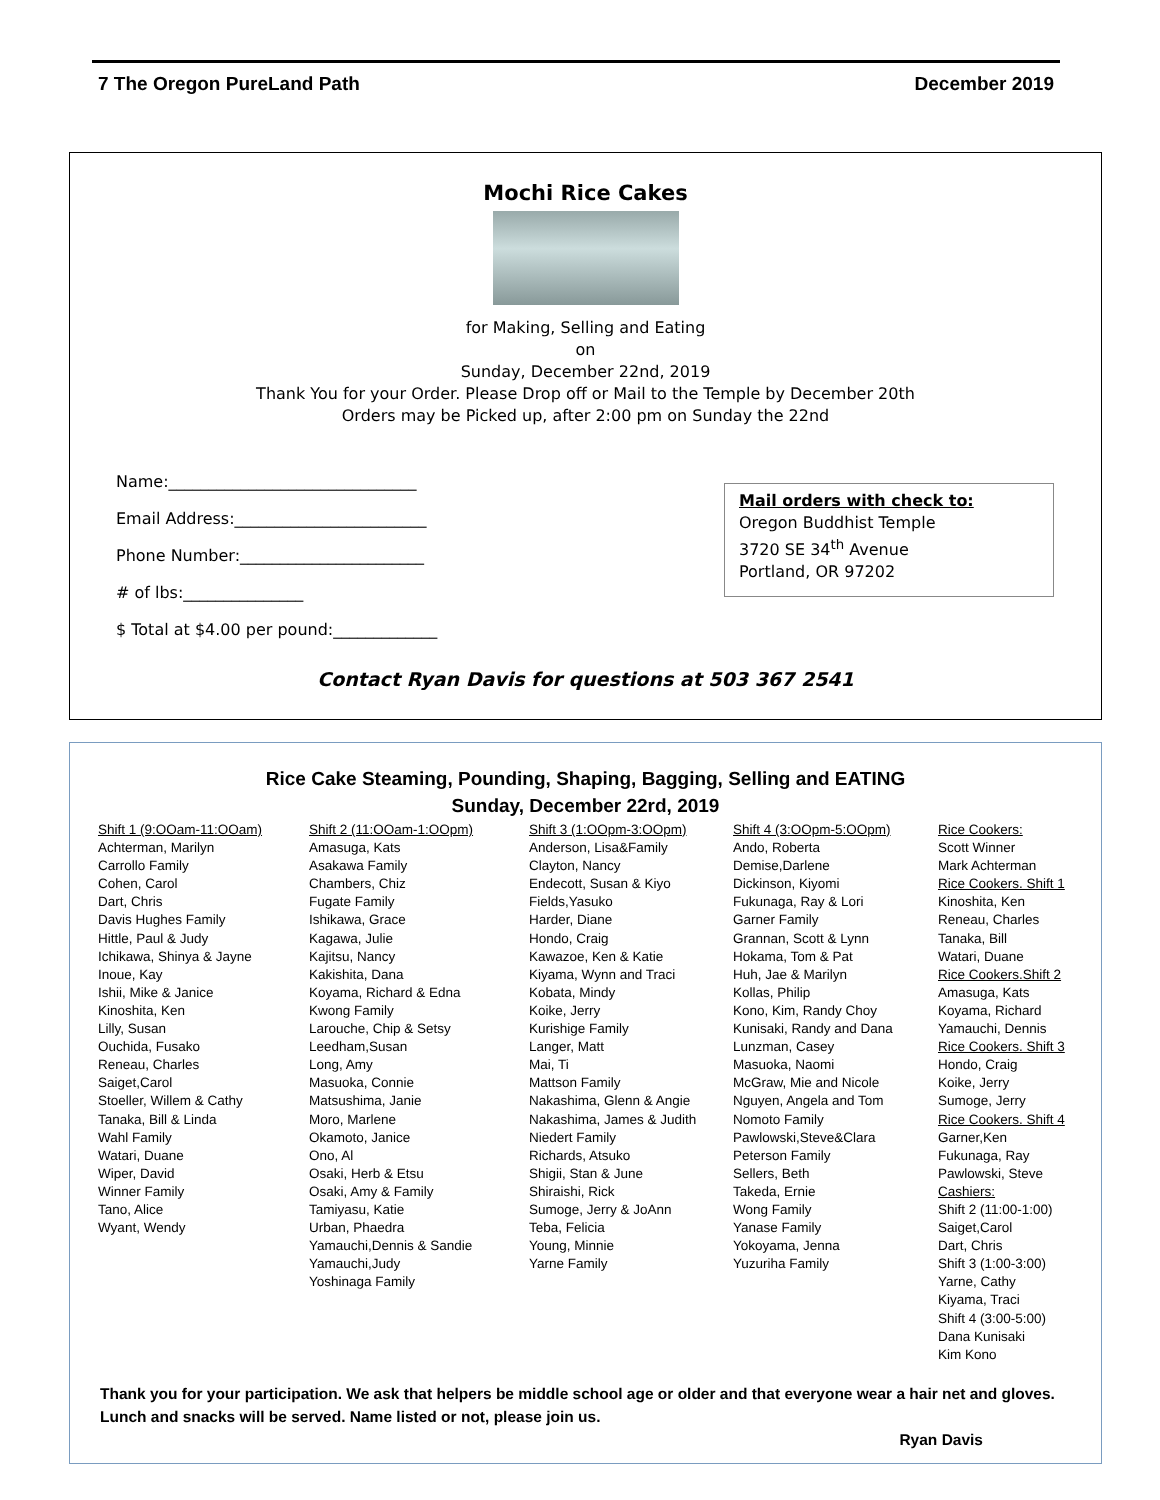7 The Oregon PureLand Path December 2019
Mochi Rice Cakes
for Making, Selling and Eating
on
Sunday, December 22nd, 2019
Thank You for your Order. Please Drop off or Mail to the Temple by December 20th
Orders may be Picked up, after 2:00 pm on Sunday the 22nd
Name:_______________________________
Email Address:________________________
Phone Number:_______________________
# of lbs:_______________
$ Total at $4.00 per pound:_____________
Mail orders with check to:
Oregon Buddhist Temple
3720 SE 34<sup>th</sup> Avenue
Portland, OR 97202
Contact Ryan Davis for questions at 503 367 2541
Rice Cake Steaming, Pounding, Shaping, Bagging, Selling and EATING
Sunday, December 22rd, 2019
Shift 1 (9:OOam-11:OOam)
Achterman, Marilyn
Carrollo Family
Cohen, Carol
Dart, Chris
Davis Hughes Family
Hittle, Paul & Judy
Ichikawa, Shinya & Jayne
Inoue, Kay
Ishii, Mike & Janice
Kinoshita, Ken
Lilly, Susan
Ouchida, Fusako
Reneau, Charles
Saiget,Carol
Stoeller, Willem & Cathy
Tanaka, Bill & Linda
Wahl Family
Watari, Duane
Wiper, David
Winner Family
Tano, Alice
Wyant, Wendy
Shift 2 (11:OOam-1:OOpm)
Amasuga, Kats
Asakawa Family
Chambers, Chiz
Fugate Family
Ishikawa, Grace
Kagawa, Julie
Kajitsu, Nancy
Kakishita, Dana
Koyama, Richard & Edna
Kwong Family
Larouche, Chip & Setsy
Leedham,Susan
Long, Amy
Masuoka, Connie
Matsushima, Janie
Moro, Marlene
Okamoto, Janice
Ono, Al
Osaki, Herb & Etsu
Osaki, Amy & Family
Tamiyasu, Katie
Urban, Phaedra
Yamauchi,Dennis & Sandie
Yamauchi,Judy
Yoshinaga Family
Shift 3 (1:OOpm-3:OOpm)
Anderson, Lisa&Family
Clayton, Nancy
Endecott, Susan & Kiyo
Fields,Yasuko
Harder, Diane
Hondo, Craig
Kawazoe, Ken & Katie
Kiyama, Wynn and Traci
Kobata, Mindy
Koike, Jerry
Kurishige Family
Langer, Matt
Mai, Ti
Mattson Family
Nakashima, Glenn & Angie
Nakashima, James & Judith
Niedert Family
Richards, Atsuko
Shigii, Stan & June
Shiraishi, Rick
Sumoge, Jerry & JoAnn
Teba, Felicia
Young, Minnie
Yarne Family
Shift 4 (3:OOpm-5:OOpm)
Ando, Roberta
Demise,Darlene
Dickinson, Kiyomi
Fukunaga, Ray & Lori
Garner Family
Grannan, Scott & Lynn
Hokama, Tom & Pat
Huh, Jae & Marilyn
Kollas, Philip
Kono, Kim, Randy Choy
Kunisaki, Randy and Dana
Lunzman, Casey
Masuoka, Naomi
McGraw, Mie and Nicole
Nguyen, Angela and Tom
Nomoto Family
Pawlowski,Steve&Clara
Peterson Family
Sellers, Beth
Takeda, Ernie
Wong Family
Yanase Family
Yokoyama, Jenna
Yuzuriha Family
Rice Cookers:
Scott Winner
Mark Achterman
Rice Cookers. Shift 1
Kinoshita, Ken
Reneau, Charles
Tanaka, Bill
Watari, Duane
Rice Cookers.Shift 2
Amasuga, Kats
Koyama, Richard
Yamauchi, Dennis
Rice Cookers. Shift 3
Hondo, Craig
Koike, Jerry
Sumoge, Jerry
Rice Cookers. Shift 4
Garner,Ken
Fukunaga, Ray
Pawlowski, Steve
Cashiers:
Shift 2 (11:00-1:00)
Saiget,Carol
Dart, Chris
Shift 3 (1:00-3:00)
Yarne, Cathy
Kiyama, Traci
Shift 4 (3:00-5:00)
Dana Kunisaki
Kim Kono
Thank you for your participation. We ask that helpers be middle school age or older and that everyone wear a hair net and gloves. Lunch and snacks will be served. Name listed or not, please join us.
Ryan Davis